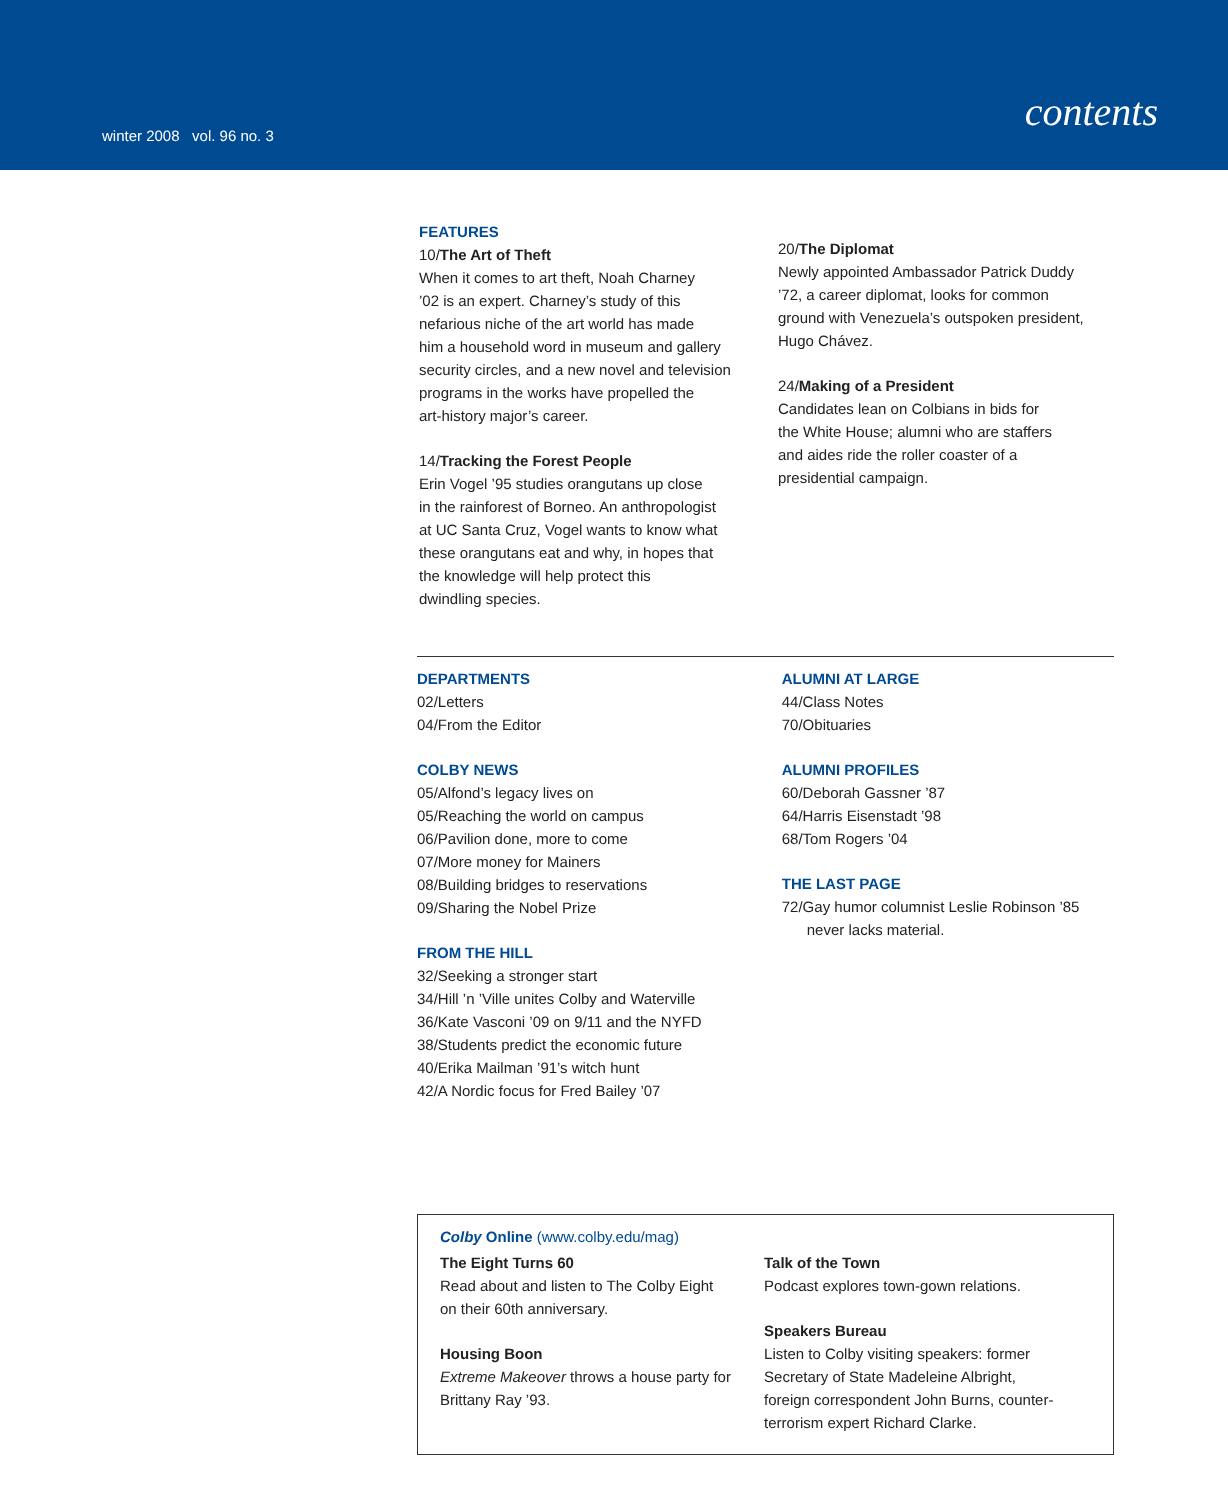winter 2008 vol. 96 no. 3 contents
FEATURES
10/The Art of Theft
When it comes to art theft, Noah Charney
’02 is an expert. Charney’s study of this
nefarious niche of the art world has made
him a household word in museum and gallery
security circles, and a new novel and television
programs in the works have propelled the
art-history major’s career.
14/Tracking the Forest People
Erin Vogel ’95 studies orangutans up close
in the rainforest of Borneo. An anthropologist
at UC Santa Cruz, Vogel wants to know what
these orangutans eat and why, in hopes that
the knowledge will help protect this
dwindling species.
20/The Diplomat
Newly appointed Ambassador Patrick Duddy
’72, a career diplomat, looks for common
ground with Venezuela’s outspoken president,
Hugo Chávez.
24/Making of a President
Candidates lean on Colbians in bids for
the White House; alumni who are staffers
and aides ride the roller coaster of a
presidential campaign.
DEPARTMENTS
02/Letters
04/From the Editor
COLBY NEWS
05/Alfond’s legacy lives on
05/Reaching the world on campus
06/Pavilion done, more to come
07/More money for Mainers
08/Building bridges to reservations
09/Sharing the Nobel Prize
FROM THE HILL
32/Seeking a stronger start
34/Hill ’n ’Ville unites Colby and Waterville
36/Kate Vasconi ’09 on 9/11 and the NYFD
38/Students predict the economic future
40/Erika Mailman ’91’s witch hunt
42/A Nordic focus for Fred Bailey ’07
ALUMNI AT LARGE
44/Class Notes
70/Obituaries
ALUMNI PROFILES
60/Deborah Gassner ’87
64/Harris Eisenstadt ’98
68/Tom Rogers ’04
THE LAST PAGE
72/Gay humor columnist Leslie Robinson ’85
never lacks material.
Colby Online (www.colby.edu/mag)
The Eight Turns 60
Read about and listen to The Colby Eight
on their 60th anniversary.
Housing Boon
Extreme Makeover throws a house party for
Brittany Ray ’93.
Talk of the Town
Podcast explores town-gown relations.
Speakers Bureau
Listen to Colby visiting speakers: former
Secretary of State Madeleine Albright,
foreign correspondent John Burns, counter-
terrorism expert Richard Clarke.